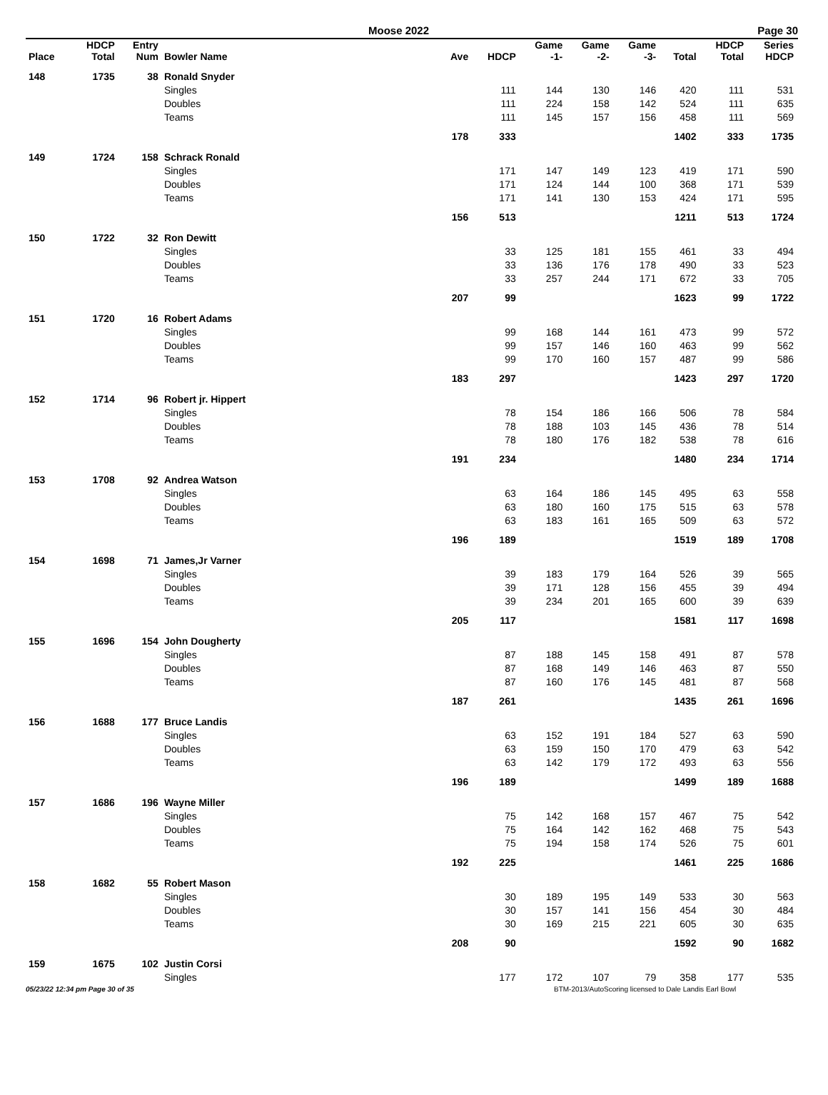Moose 2022 Page 30
| Place | HDCP Total | Entry Num | Bowler Name | Ave | HDCP | Game -1- | Game -2- | Game -3- | Total | HDCP Total | Series HDCP |
| --- | --- | --- | --- | --- | --- | --- | --- | --- | --- | --- | --- |
| 148 | 1735 | 38 | Ronald Snyder | | | | | | | | |
| | | | Singles | | 111 | 144 | 130 | 146 | 420 | 111 | 531 |
| | | | Doubles | | 111 | 224 | 158 | 142 | 524 | 111 | 635 |
| | | | Teams | | 111 | 145 | 157 | 156 | 458 | 111 | 569 |
| | | | | 178 | 333 | | | | 1402 | 333 | 1735 |
| 149 | 1724 | 158 | Schrack Ronald | | | | | | | | |
| | | | Singles | | 171 | 147 | 149 | 123 | 419 | 171 | 590 |
| | | | Doubles | | 171 | 124 | 144 | 100 | 368 | 171 | 539 |
| | | | Teams | | 171 | 141 | 130 | 153 | 424 | 171 | 595 |
| | | | | 156 | 513 | | | | 1211 | 513 | 1724 |
| 150 | 1722 | 32 | Ron Dewitt | | | | | | | | |
| | | | Singles | | 33 | 125 | 181 | 155 | 461 | 33 | 494 |
| | | | Doubles | | 33 | 136 | 176 | 178 | 490 | 33 | 523 |
| | | | Teams | | 33 | 257 | 244 | 171 | 672 | 33 | 705 |
| | | | | 207 | 99 | | | | 1623 | 99 | 1722 |
| 151 | 1720 | 16 | Robert Adams | | | | | | | | |
| | | | Singles | | 99 | 168 | 144 | 161 | 473 | 99 | 572 |
| | | | Doubles | | 99 | 157 | 146 | 160 | 463 | 99 | 562 |
| | | | Teams | | 99 | 170 | 160 | 157 | 487 | 99 | 586 |
| | | | | 183 | 297 | | | | 1423 | 297 | 1720 |
| 152 | 1714 | 96 | Robert jr. Hippert | | | | | | | | |
| | | | Singles | | 78 | 154 | 186 | 166 | 506 | 78 | 584 |
| | | | Doubles | | 78 | 188 | 103 | 145 | 436 | 78 | 514 |
| | | | Teams | | 78 | 180 | 176 | 182 | 538 | 78 | 616 |
| | | | | 191 | 234 | | | | 1480 | 234 | 1714 |
| 153 | 1708 | 92 | Andrea Watson | | | | | | | | |
| | | | Singles | | 63 | 164 | 186 | 145 | 495 | 63 | 558 |
| | | | Doubles | | 63 | 180 | 160 | 175 | 515 | 63 | 578 |
| | | | Teams | | 63 | 183 | 161 | 165 | 509 | 63 | 572 |
| | | | | 196 | 189 | | | | 1519 | 189 | 1708 |
| 154 | 1698 | 71 | James,Jr Varner | | | | | | | | |
| | | | Singles | | 39 | 183 | 179 | 164 | 526 | 39 | 565 |
| | | | Doubles | | 39 | 171 | 128 | 156 | 455 | 39 | 494 |
| | | | Teams | | 39 | 234 | 201 | 165 | 600 | 39 | 639 |
| | | | | 205 | 117 | | | | 1581 | 117 | 1698 |
| 155 | 1696 | 154 | John Dougherty | | | | | | | | |
| | | | Singles | | 87 | 188 | 145 | 158 | 491 | 87 | 578 |
| | | | Doubles | | 87 | 168 | 149 | 146 | 463 | 87 | 550 |
| | | | Teams | | 87 | 160 | 176 | 145 | 481 | 87 | 568 |
| | | | | 187 | 261 | | | | 1435 | 261 | 1696 |
| 156 | 1688 | 177 | Bruce Landis | | | | | | | | |
| | | | Singles | | 63 | 152 | 191 | 184 | 527 | 63 | 590 |
| | | | Doubles | | 63 | 159 | 150 | 170 | 479 | 63 | 542 |
| | | | Teams | | 63 | 142 | 179 | 172 | 493 | 63 | 556 |
| | | | | 196 | 189 | | | | 1499 | 189 | 1688 |
| 157 | 1686 | 196 | Wayne Miller | | | | | | | | |
| | | | Singles | | 75 | 142 | 168 | 157 | 467 | 75 | 542 |
| | | | Doubles | | 75 | 164 | 142 | 162 | 468 | 75 | 543 |
| | | | Teams | | 75 | 194 | 158 | 174 | 526 | 75 | 601 |
| | | | | 192 | 225 | | | | 1461 | 225 | 1686 |
| 158 | 1682 | 55 | Robert Mason | | | | | | | | |
| | | | Singles | | 30 | 189 | 195 | 149 | 533 | 30 | 563 |
| | | | Doubles | | 30 | 157 | 141 | 156 | 454 | 30 | 484 |
| | | | Teams | | 30 | 169 | 215 | 221 | 605 | 30 | 635 |
| | | | | 208 | 90 | | | | 1592 | 90 | 1682 |
| 159 | 1675 | 102 | Justin Corsi | | | | | | | | |
| | | | Singles | | 177 | 172 | 107 | 79 | 358 | 177 | 535 |
05/23/22 12:34 pm Page 30 of 35 BTM-2013/AutoScoring licensed to Dale Landis Earl Bowl